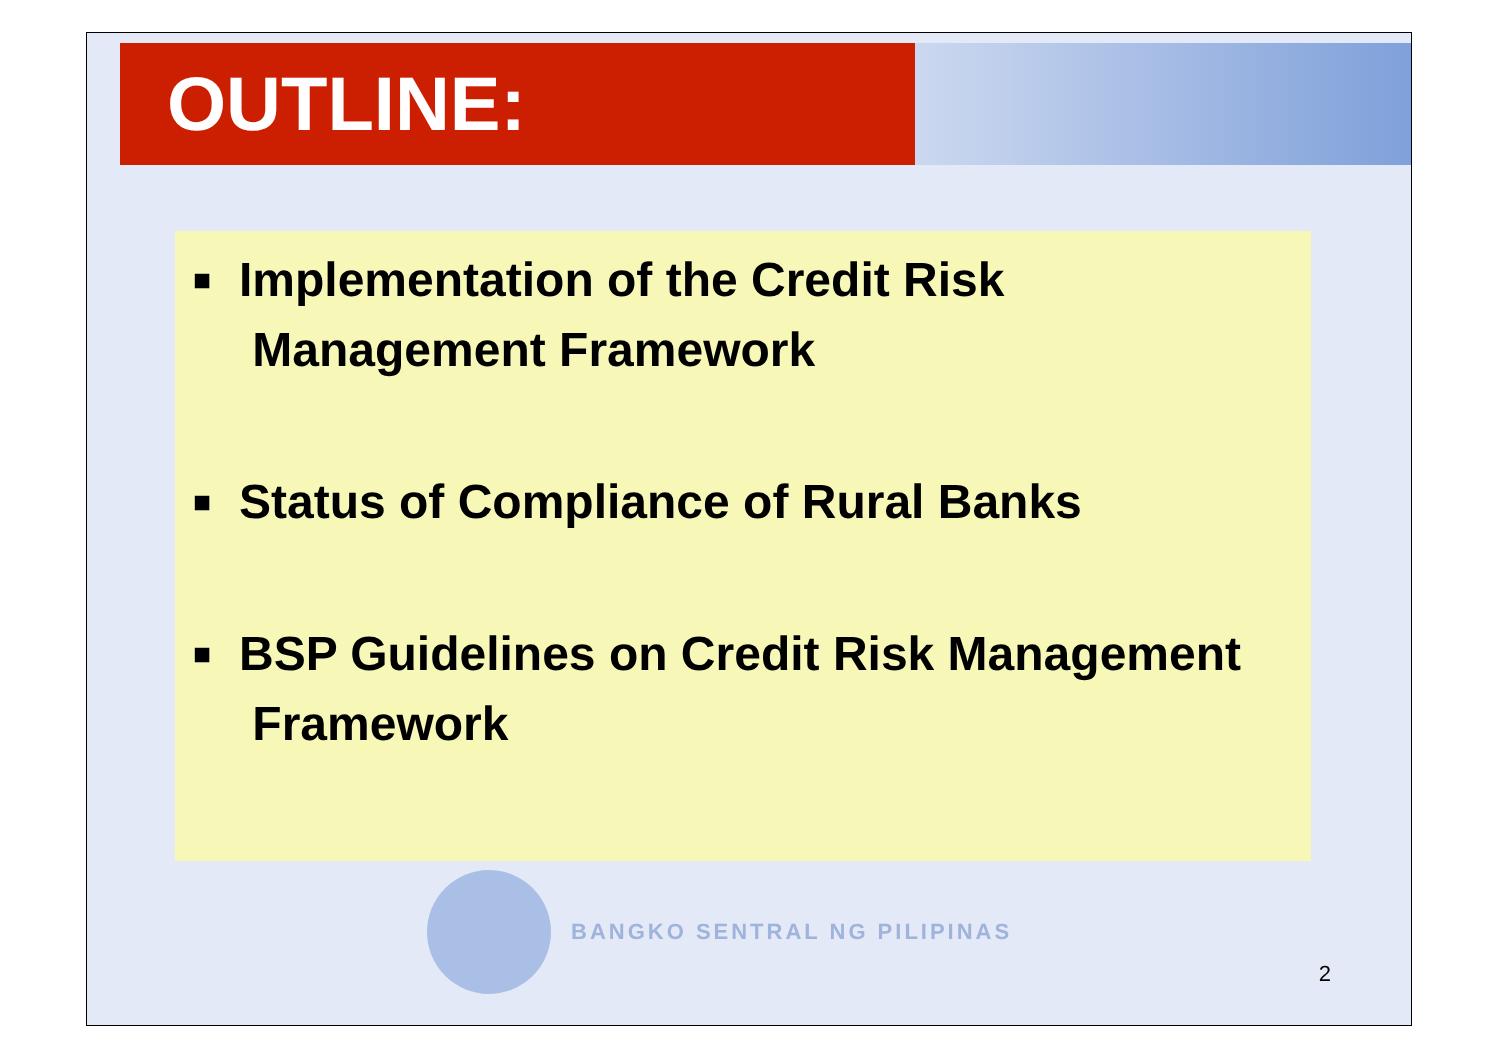OUTLINE:
■ Implementation of the Credit Risk
Management Framework
■ Status of Compliance of Rural Banks
■ BSP Guidelines on Credit Risk Management
Framework
BANGKO SENTRAL NG PILIPINAS
2